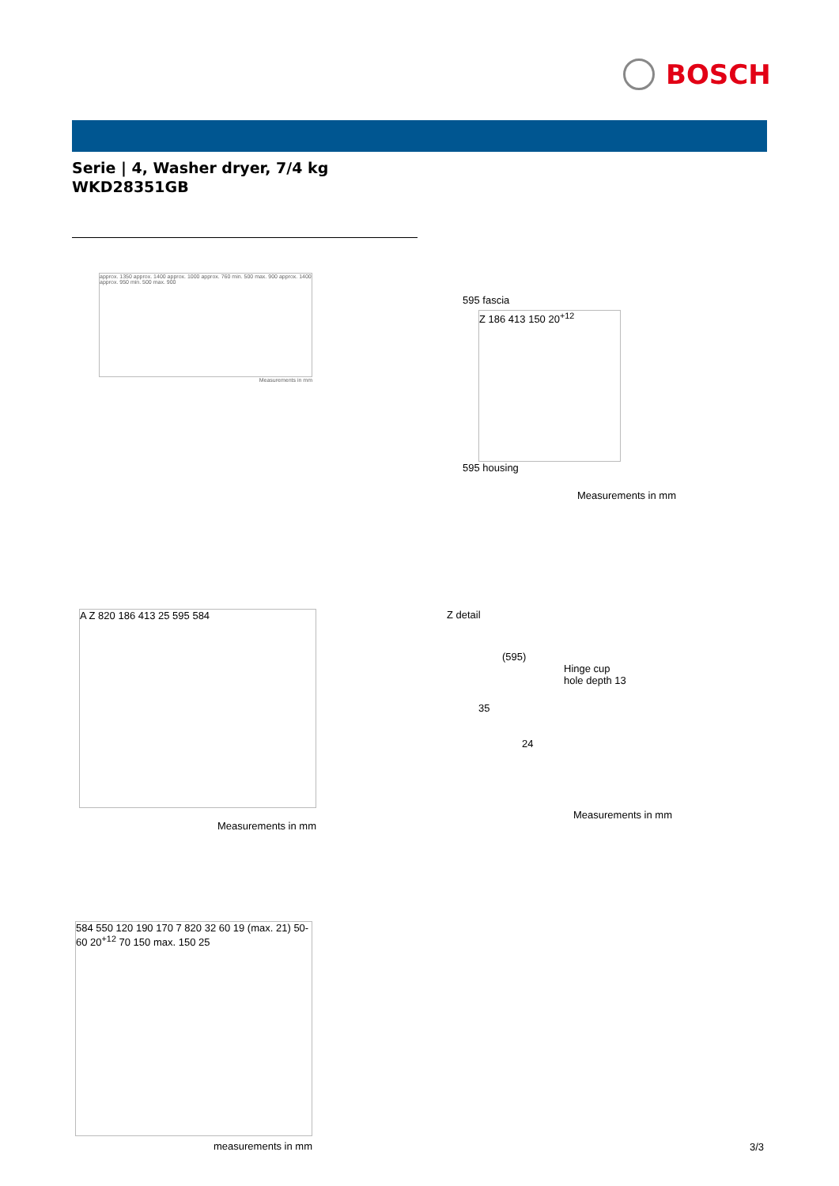BOSCH
Serie | 4, Washer dryer, 7/4 kg
WKD28351GB
approx. 1350 approx. 1400 approx. 1000 approx. 760 min. 500 max. 900 approx. 1400 approx. 950 min. 500 max. 900
Measurements in mm
595 fascia
Z 186 413 150 20<sup>+12</sup>
595 housing
Measurements in mm
A Z 820 186 413 25 595 584
Measurements in mm
Z detail
(595)
Hinge cup
hole depth 13
35
24
Measurements in mm
584 550 120 190 170 7 820 32 60 19 (max. 21) 50-60 20<sup>+12</sup> 70 150 max. 150 25
measurements in mm
3/3